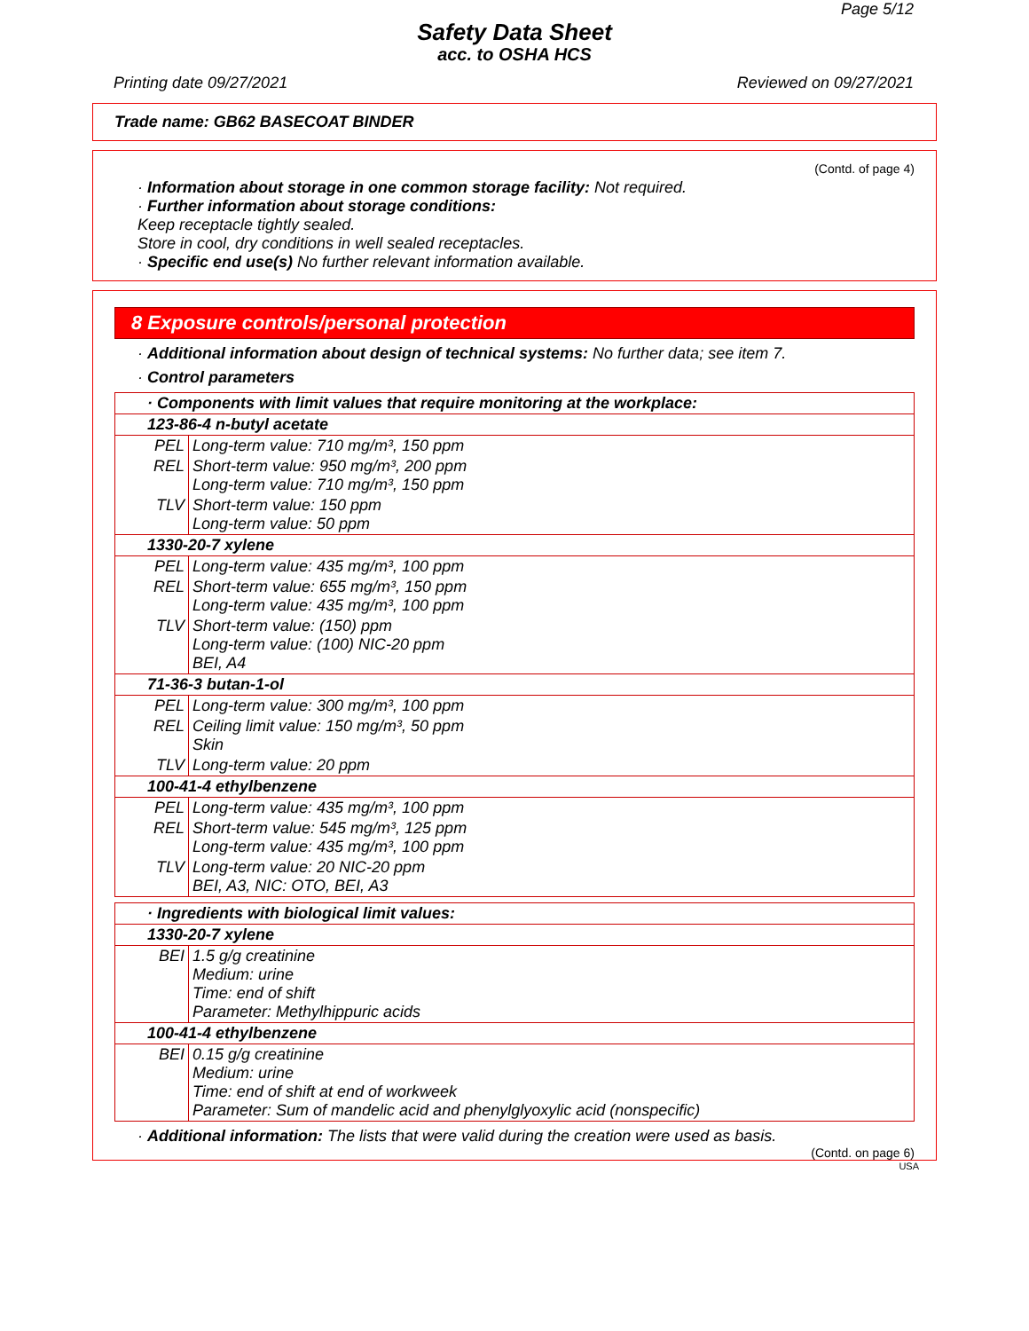Page 5/12
Safety Data Sheet
acc. to OSHA HCS
Printing date 09/27/2021 Reviewed on 09/27/2021
Trade name: GB62 BASECOAT BINDER
(Contd. of page 4)
· Information about storage in one common storage facility: Not required.
· Further information about storage conditions:
Keep receptacle tightly sealed.
Store in cool, dry conditions in well sealed receptacles.
· Specific end use(s) No further relevant information available.
8 Exposure controls/personal protection
· Additional information about design of technical systems: No further data; see item 7.
· Control parameters
| · Components with limit values that require monitoring at the workplace: | | |
| 123-86-4 n-butyl acetate | | |
| | PEL | Long-term value: 710 mg/m³, 150 ppm |
| | REL | Short-term value: 950 mg/m³, 200 ppm Long-term value: 710 mg/m³, 150 ppm |
| | TLV | Short-term value: 150 ppm Long-term value: 50 ppm |
| 1330-20-7 xylene | | |
| | PEL | Long-term value: 435 mg/m³, 100 ppm |
| | REL | Short-term value: 655 mg/m³, 150 ppm Long-term value: 435 mg/m³, 100 ppm |
| | TLV | Short-term value: (150) ppm Long-term value: (100) NIC-20 ppm BEI, A4 |
| 71-36-3 butan-1-ol | | |
| | PEL | Long-term value: 300 mg/m³, 100 ppm |
| | REL | Ceiling limit value: 150 mg/m³, 50 ppm Skin |
| | TLV | Long-term value: 20 ppm |
| 100-41-4 ethylbenzene | | |
| | PEL | Long-term value: 435 mg/m³, 100 ppm |
| | REL | Short-term value: 545 mg/m³, 125 ppm Long-term value: 435 mg/m³, 100 ppm |
| | TLV | Long-term value: 20 NIC-20 ppm BEI, A3, NIC: OTO, BEI, A3 |
| · Ingredients with biological limit values: | | |
| 1330-20-7 xylene | | |
| | BEI | 1.5 g/g creatinine Medium: urine Time: end of shift Parameter: Methylhippuric acids |
| 100-41-4 ethylbenzene | | |
| | BEI | 0.15 g/g creatinine Medium: urine Time: end of shift at end of workweek Parameter: Sum of mandelic acid and phenylglyoxylic acid (nonspecific) |
· Additional information: The lists that were valid during the creation were used as basis.
(Contd. on page 6)
USA